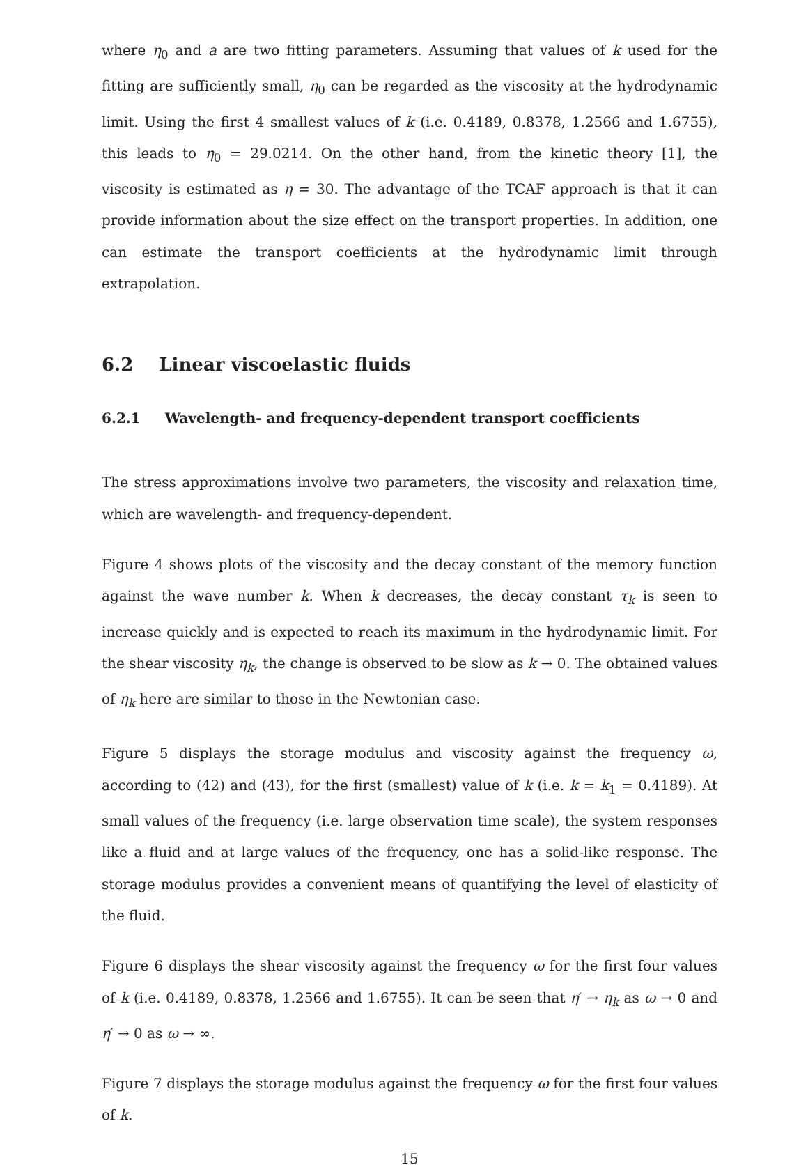where η<sub>0</sub> and a are two fitting parameters. Assuming that values of k used for the fitting are sufficiently small, η<sub>0</sub> can be regarded as the viscosity at the hydrodynamic limit. Using the first 4 smallest values of k (i.e. 0.4189, 0.8378, 1.2566 and 1.6755), this leads to η<sub>0</sub> = 29.0214. On the other hand, from the kinetic theory [1], the viscosity is estimated as η = 30. The advantage of the TCAF approach is that it can provide information about the size effect on the transport properties. In addition, one can estimate the transport coefficients at the hydrodynamic limit through extrapolation.
6.2 Linear viscoelastic fluids
6.2.1 Wavelength- and frequency-dependent transport coefficients
The stress approximations involve two parameters, the viscosity and relaxation time, which are wavelength- and frequency-dependent.
Figure 4 shows plots of the viscosity and the decay constant of the memory function against the wave number k. When k decreases, the decay constant τ<sub>k</sub> is seen to increase quickly and is expected to reach its maximum in the hydrodynamic limit. For the shear viscosity η<sub>k</sub>, the change is observed to be slow as k → 0. The obtained values of η<sub>k</sub> here are similar to those in the Newtonian case.
Figure 5 displays the storage modulus and viscosity against the frequency ω, according to (42) and (43), for the first (smallest) value of k (i.e. k = k<sub>1</sub> = 0.4189). At small values of the frequency (i.e. large observation time scale), the system responses like a fluid and at large values of the frequency, one has a solid-like response. The storage modulus provides a convenient means of quantifying the level of elasticity of the fluid.
Figure 6 displays the shear viscosity against the frequency ω for the first four values of k (i.e. 0.4189, 0.8378, 1.2566 and 1.6755). It can be seen that η′ → η<sub>k</sub> as ω → 0 and η′ → 0 as ω → ∞.
Figure 7 displays the storage modulus against the frequency ω for the first four values of k.
15